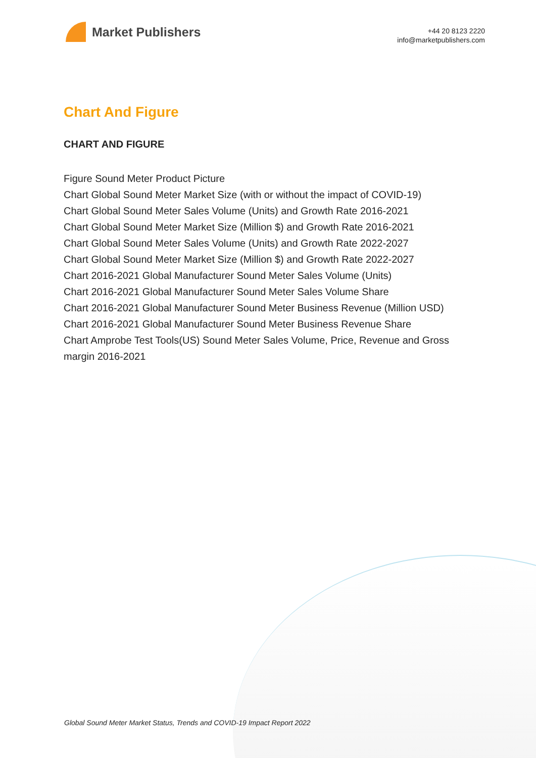Market Publishers
+44 20 8123 2220
info@marketpublishers.com
Chart And Figure
CHART AND FIGURE
Figure Sound Meter Product Picture
Chart Global Sound Meter Market Size (with or without the impact of COVID-19)
Chart Global Sound Meter Sales Volume (Units) and Growth Rate 2016-2021
Chart Global Sound Meter Market Size (Million $) and Growth Rate 2016-2021
Chart Global Sound Meter Sales Volume (Units) and Growth Rate 2022-2027
Chart Global Sound Meter Market Size (Million $) and Growth Rate 2022-2027
Chart 2016-2021 Global Manufacturer Sound Meter Sales Volume (Units)
Chart 2016-2021 Global Manufacturer Sound Meter Sales Volume Share
Chart 2016-2021 Global Manufacturer Sound Meter Business Revenue (Million USD)
Chart 2016-2021 Global Manufacturer Sound Meter Business Revenue Share
Chart Amprobe Test Tools(US) Sound Meter Sales Volume, Price, Revenue and Gross margin 2016-2021
Global Sound Meter Market Status, Trends and COVID-19 Impact Report 2022